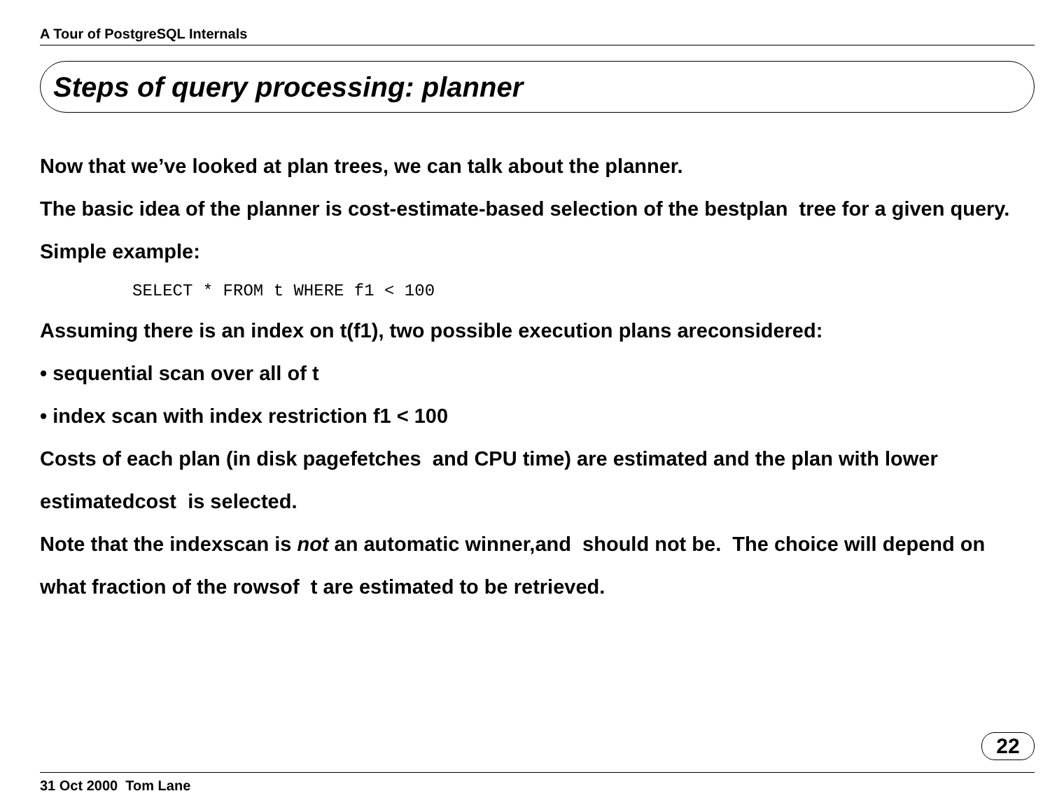A Tour of PostgreSQL Internals
Steps of query processing: planner
Now that we’ve looked at plan trees, we can talk about the planner.
The basic idea of the planner is cost-estimate-based selection of the bestplan tree for a given query.
Simple example:
SELECT * FROM t WHERE f1 < 100
Assuming there is an index on t(f1), two possible execution plans areconsidered:
• sequential scan over all of t
• index scan with index restriction f1 < 100
Costs of each plan (in disk pagefetches and CPU time) are estimated and the plan with lower estimatedcost is selected.
Note that the indexscan is not an automatic winner,and should not be. The choice will depend on what fraction of the rowsof t are estimated to be retrieved.
22
31 Oct 2000 Tom Lane